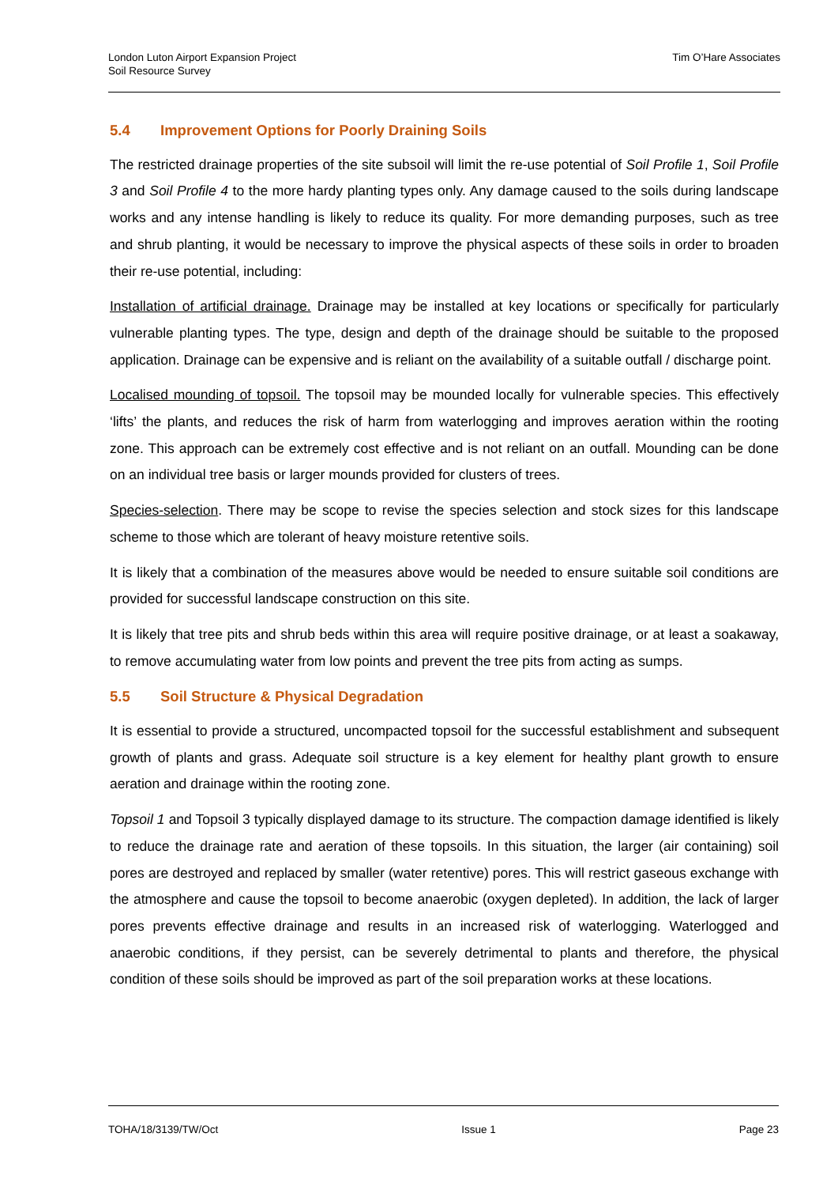London Luton Airport Expansion Project
Soil Resource Survey
Tim O’Hare Associates
5.4 Improvement Options for Poorly Draining Soils
The restricted drainage properties of the site subsoil will limit the re-use potential of Soil Profile 1, Soil Profile 3 and Soil Profile 4 to the more hardy planting types only. Any damage caused to the soils during landscape works and any intense handling is likely to reduce its quality. For more demanding purposes, such as tree and shrub planting, it would be necessary to improve the physical aspects of these soils in order to broaden their re-use potential, including:
Installation of artificial drainage. Drainage may be installed at key locations or specifically for particularly vulnerable planting types. The type, design and depth of the drainage should be suitable to the proposed application. Drainage can be expensive and is reliant on the availability of a suitable outfall / discharge point.
Localised mounding of topsoil. The topsoil may be mounded locally for vulnerable species. This effectively ‘lifts’ the plants, and reduces the risk of harm from waterlogging and improves aeration within the rooting zone. This approach can be extremely cost effective and is not reliant on an outfall. Mounding can be done on an individual tree basis or larger mounds provided for clusters of trees.
Species-selection. There may be scope to revise the species selection and stock sizes for this landscape scheme to those which are tolerant of heavy moisture retentive soils.
It is likely that a combination of the measures above would be needed to ensure suitable soil conditions are provided for successful landscape construction on this site.
It is likely that tree pits and shrub beds within this area will require positive drainage, or at least a soakaway, to remove accumulating water from low points and prevent the tree pits from acting as sumps.
5.5 Soil Structure & Physical Degradation
It is essential to provide a structured, uncompacted topsoil for the successful establishment and subsequent growth of plants and grass. Adequate soil structure is a key element for healthy plant growth to ensure aeration and drainage within the rooting zone.
Topsoil 1 and Topsoil 3 typically displayed damage to its structure. The compaction damage identified is likely to reduce the drainage rate and aeration of these topsoils. In this situation, the larger (air containing) soil pores are destroyed and replaced by smaller (water retentive) pores. This will restrict gaseous exchange with the atmosphere and cause the topsoil to become anaerobic (oxygen depleted). In addition, the lack of larger pores prevents effective drainage and results in an increased risk of waterlogging. Waterlogged and anaerobic conditions, if they persist, can be severely detrimental to plants and therefore, the physical condition of these soils should be improved as part of the soil preparation works at these locations.
TOHA/18/3139/TW/Oct Issue 1 Page 23